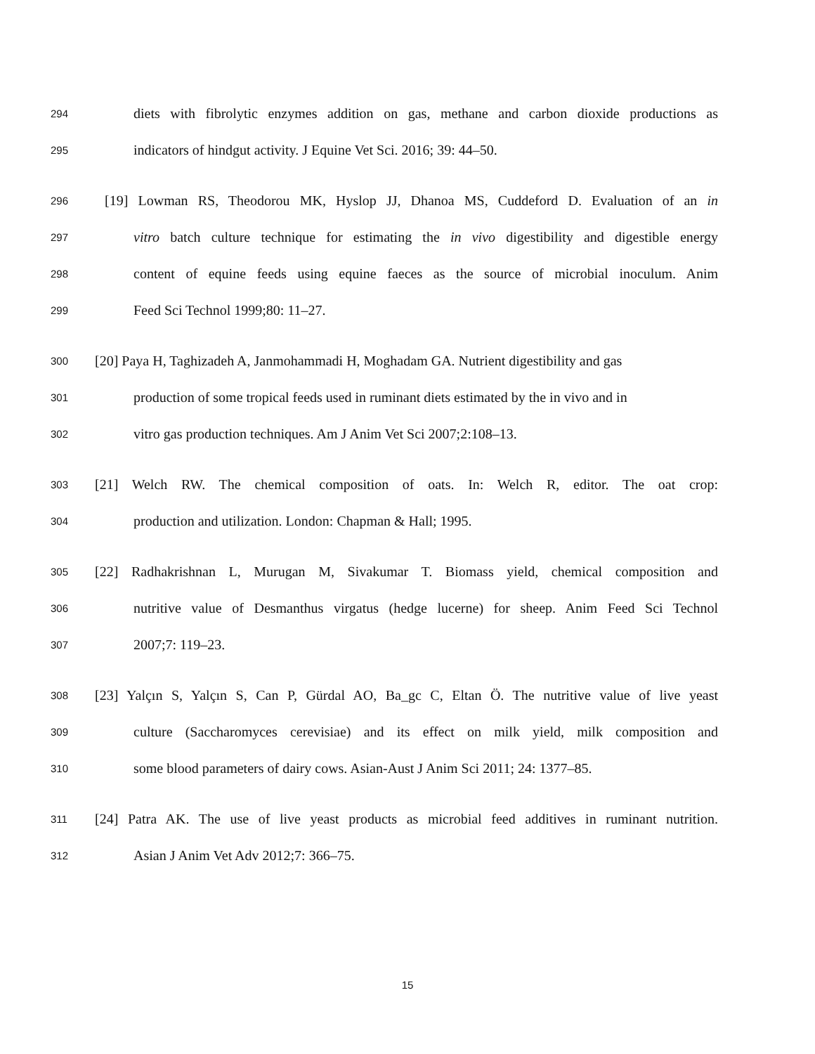294 diets with fibrolytic enzymes addition on gas, methane and carbon dioxide productions as
295 indicators of hindgut activity. J Equine Vet Sci. 2016; 39: 44–50.
296 [19] Lowman RS, Theodorou MK, Hyslop JJ, Dhanoa MS, Cuddeford D. Evaluation of an in
297 vitro batch culture technique for estimating the in vivo digestibility and digestible energy
298 content of equine feeds using equine faeces as the source of microbial inoculum. Anim
299 Feed Sci Technol 1999;80: 11–27.
300 [20] Paya H, Taghizadeh A, Janmohammadi H, Moghadam GA. Nutrient digestibility and gas
301 production of some tropical feeds used in ruminant diets estimated by the in vivo and in
302 vitro gas production techniques. Am J Anim Vet Sci 2007;2:108–13.
303 [21] Welch RW. The chemical composition of oats. In: Welch R, editor. The oat crop:
304 production and utilization. London: Chapman & Hall; 1995.
305 [22] Radhakrishnan L, Murugan M, Sivakumar T. Biomass yield, chemical composition and
306 nutritive value of Desmanthus virgatus (hedge lucerne) for sheep. Anim Feed Sci Technol
307 2007;7: 119–23.
308 [23] Yalçın S, Yalçın S, Can P, Gürdal AO, Ba_gc C, Eltan Ö. The nutritive value of live yeast
309 culture (Saccharomyces cerevisiae) and its effect on milk yield, milk composition and
310 some blood parameters of dairy cows. Asian-Aust J Anim Sci 2011; 24: 1377–85.
311 [24] Patra AK. The use of live yeast products as microbial feed additives in ruminant nutrition.
312 Asian J Anim Vet Adv 2012;7: 366–75.
15